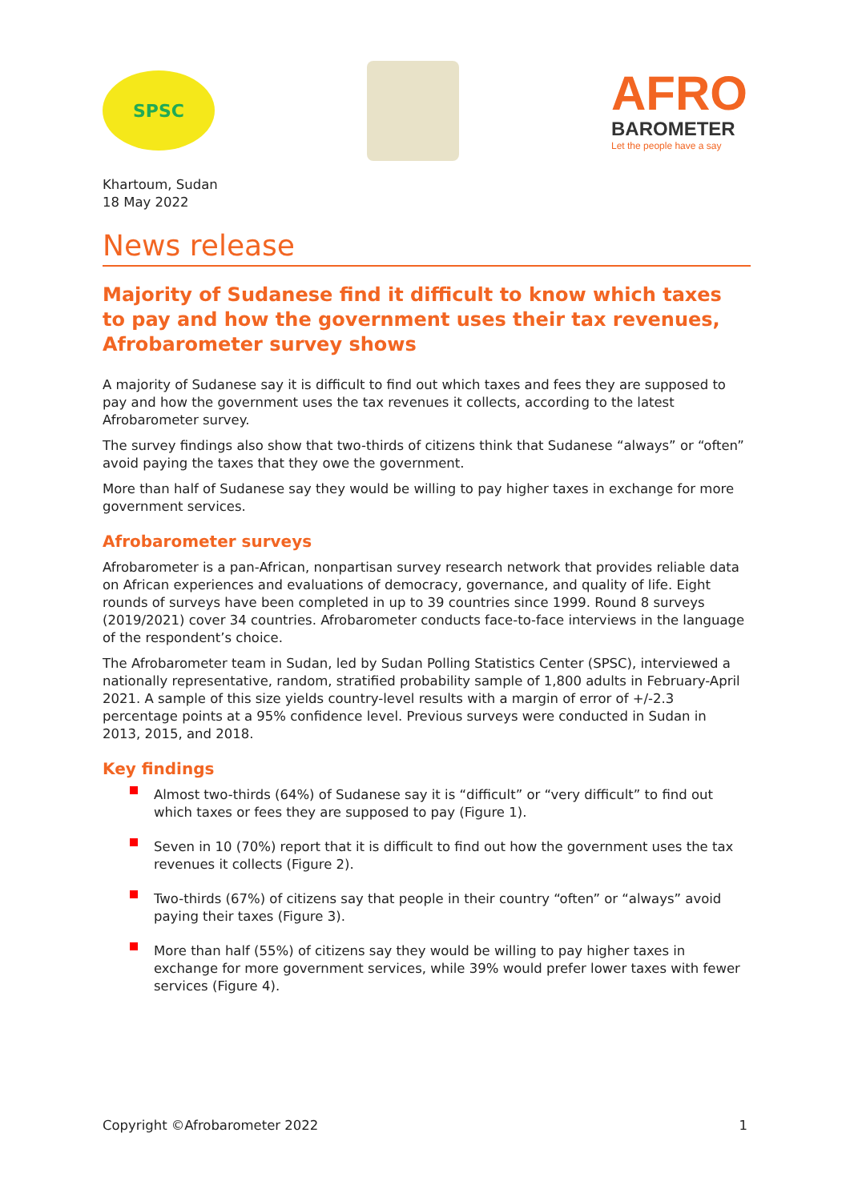SPSC
AFRO
BAROMETER
Let the people have a say
Khartoum, Sudan
18 May 2022
News release
Majority of Sudanese find it difficult to know which taxes to pay and how the government uses their tax revenues, Afrobarometer survey shows
A majority of Sudanese say it is difficult to find out which taxes and fees they are supposed to pay and how the government uses the tax revenues it collects, according to the latest Afrobarometer survey.
The survey findings also show that two-thirds of citizens think that Sudanese “always” or “often” avoid paying the taxes that they owe the government.
More than half of Sudanese say they would be willing to pay higher taxes in exchange for more government services.
Afrobarometer surveys
Afrobarometer is a pan-African, nonpartisan survey research network that provides reliable data on African experiences and evaluations of democracy, governance, and quality of life. Eight rounds of surveys have been completed in up to 39 countries since 1999. Round 8 surveys (2019/2021) cover 34 countries. Afrobarometer conducts face-to-face interviews in the language of the respondent’s choice.
The Afrobarometer team in Sudan, led by Sudan Polling Statistics Center (SPSC), interviewed a nationally representative, random, stratified probability sample of 1,800 adults in February-April 2021. A sample of this size yields country-level results with a margin of error of +/-2.3 percentage points at a 95% confidence level. Previous surveys were conducted in Sudan in 2013, 2015, and 2018.
Key findings
Almost two-thirds (64%) of Sudanese say it is “difficult” or “very difficult” to find out which taxes or fees they are supposed to pay (Figure 1).
Seven in 10 (70%) report that it is difficult to find out how the government uses the tax revenues it collects (Figure 2).
Two-thirds (67%) of citizens say that people in their country “often” or “always” avoid paying their taxes (Figure 3).
More than half (55%) of citizens say they would be willing to pay higher taxes in exchange for more government services, while 39% would prefer lower taxes with fewer services (Figure 4).
Copyright ©Afrobarometer 2022 1